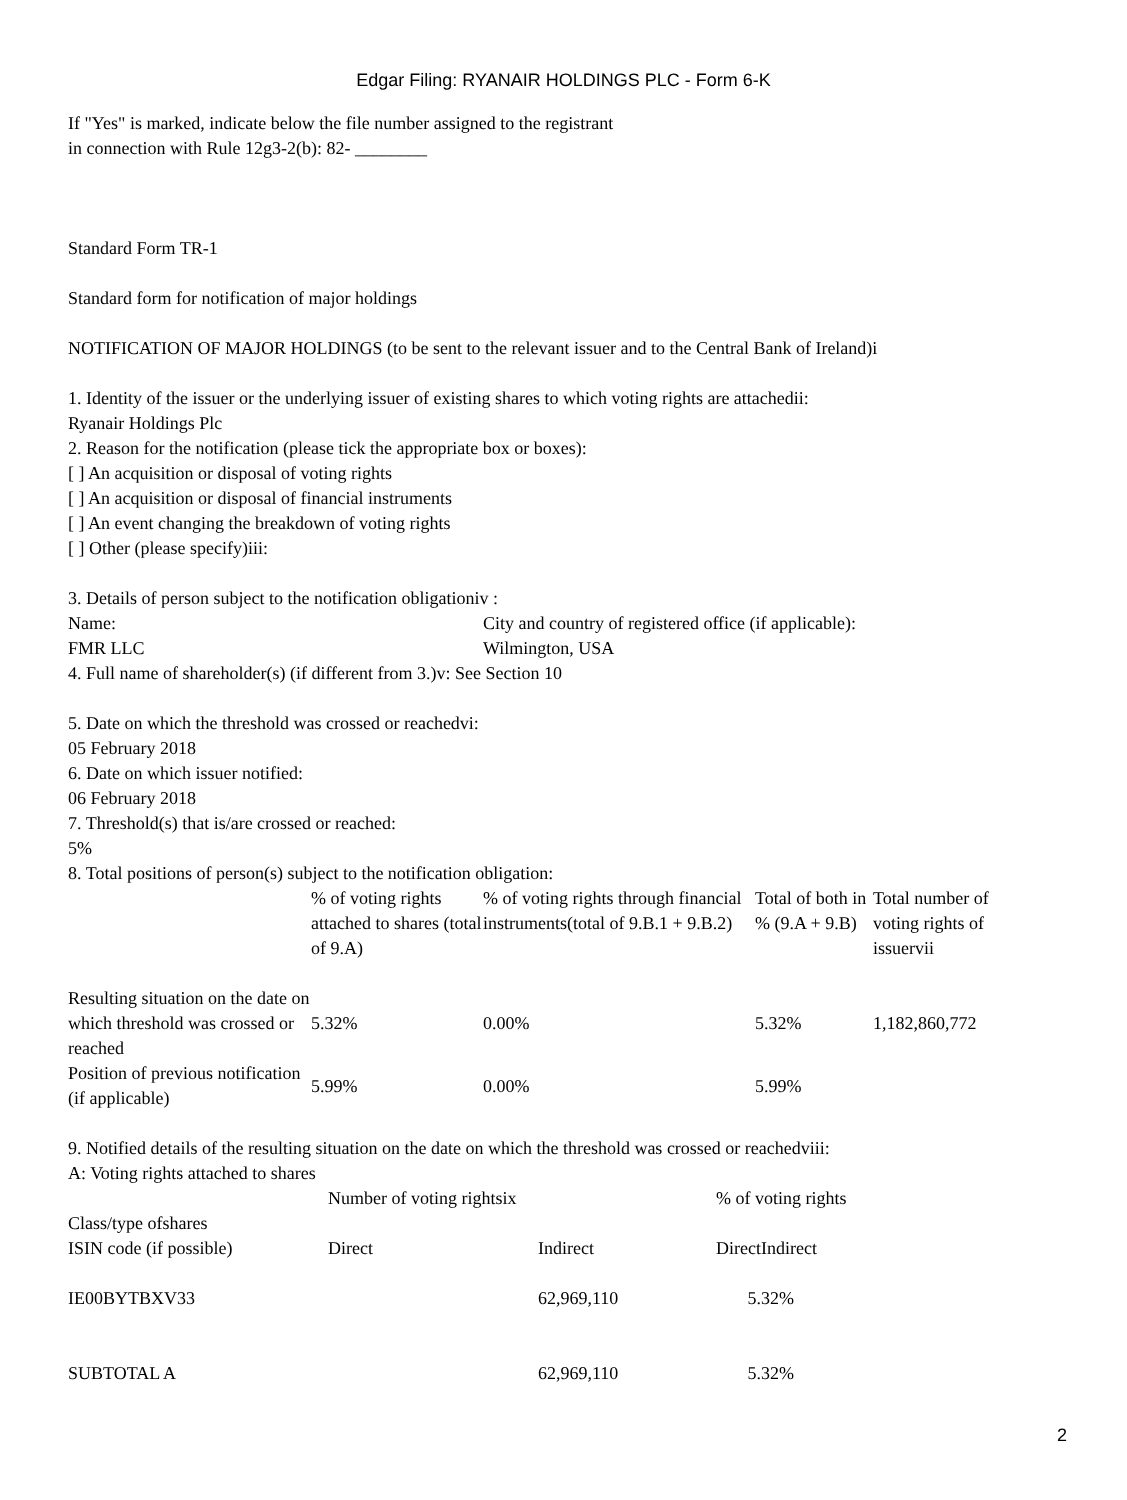Edgar Filing: RYANAIR HOLDINGS PLC - Form 6-K
If "Yes" is marked, indicate below the file number assigned to the registrant
in connection with Rule 12g3-2(b): 82- ________
Standard Form TR-1
Standard form for notification of major holdings
NOTIFICATION OF MAJOR HOLDINGS (to be sent to the relevant issuer and to the Central Bank of Ireland)i
1. Identity of the issuer or the underlying issuer of existing shares to which voting rights are attachedii:
Ryanair Holdings Plc
2. Reason for the notification (please tick the appropriate box or boxes):
[ ] An acquisition or disposal of voting rights
[ ] An acquisition or disposal of financial instruments
[ ] An event changing the breakdown of voting rights
[ ] Other (please specify)iii:
3. Details of person subject to the notification obligationiv :
| Name: | City and country of registered office (if applicable): |
| FMR LLC | Wilmington, USA |
4. Full name of shareholder(s) (if different from 3.)v: See Section 10
5. Date on which the threshold was crossed or reachedvi:
05 February 2018
6. Date on which issuer notified:
06 February 2018
7. Threshold(s) that is/are crossed or reached:
5%
8. Total positions of person(s) subject to the notification obligation:
| | % of voting rights attached to shares (total of 9.A) | % of voting rights through financial instruments(total of 9.B.1 + 9.B.2) | Total of both in % (9.A + 9.B) | Total number of voting rights of issuervii |
| Resulting situation on the date on which threshold was crossed or reached | 5.32% | 0.00% | 5.32% | 1,182,860,772 |
| Position of previous notification (if applicable) | 5.99% | 0.00% | 5.99% | |
9. Notified details of the resulting situation on the date on which the threshold was crossed or reachedviii:
A: Voting rights attached to shares
| | Number of voting rightsix | | % of voting rights | |
| Class/type ofshares ISIN code (if possible) | Direct | Indirect | Direct | Indirect |
| IE00BYTBXV33 | | 62,969,110 | 5.32% | |
| SUBTOTAL A | | 62,969,110 | 5.32% | |
2